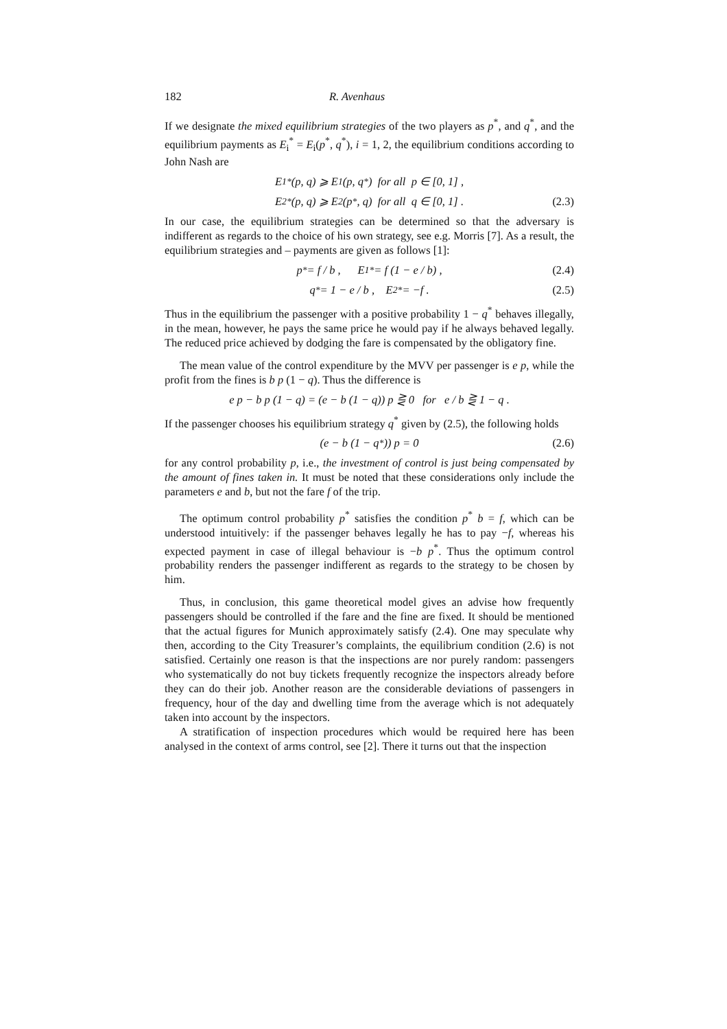182 R. Avenhaus
If we designate the mixed equilibrium strategies of the two players as p<sup>*</sup>, and q<sup>*</sup>, and the equilibrium payments as E<sub>i</sub><sup>*</sup> = E<sub>i</sub>(p<sup>*</sup>, q<sup>*</sup>), i = 1, 2, the equilibrium conditions according to John Nash are
E<sub>1</sub><sup>*</sup>(p, q) ⩾ E<sub>1</sub>(p, q<sup>*</sup>) for all p ∈ [0, 1] ,
E<sub>2</sub><sup>*</sup>(p, q) ⩾ E<sub>2</sub>(p<sup>*</sup>, q) for all q ∈ [0, 1] . (2.3)
In our case, the equilibrium strategies can be determined so that the adversary is indifferent as regards to the choice of his own strategy, see e.g. Morris [7]. As a result, the equilibrium strategies and – payments are given as follows [1]:
p<sup>*</sup> = f / b , E<sub>1</sub><sup>*</sup> = f (1 − e / b) , (2.4)
q<sup>*</sup> = 1 − e / b , E<sub>2</sub><sup>*</sup> = −f . (2.5)
Thus in the equilibrium the passenger with a positive probability 1 − q<sup>*</sup> behaves illegally, in the mean, however, he pays the same price he would pay if he always behaved legally. The reduced price achieved by dodging the fare is compensated by the obligatory fine.
The mean value of the control expenditure by the MVV per passenger is e p, while the profit from the fines is b p (1 − q). Thus the difference is
e p − b p (1 − q) = (e − b (1 − q)) p ⋛ 0 for e / b ⋛ 1 − q .
If the passenger chooses his equilibrium strategy q<sup>*</sup> given by (2.5), the following holds
(e − b (1 − q<sup>*</sup>)) p = 0 (2.6)
for any control probability p, i.e., the investment of control is just being compensated by the amount of fines taken in. It must be noted that these considerations only include the parameters e and b, but not the fare f of the trip.
The optimum control probability p<sup>*</sup> satisfies the condition p<sup>*</sup> b = f, which can be understood intuitively: if the passenger behaves legally he has to pay −f, whereas his expected payment in case of illegal behaviour is −b p<sup>*</sup>. Thus the optimum control probability renders the passenger indifferent as regards to the strategy to be chosen by him.
Thus, in conclusion, this game theoretical model gives an advise how frequently passengers should be controlled if the fare and the fine are fixed. It should be mentioned that the actual figures for Munich approximately satisfy (2.4). One may speculate why then, according to the City Treasurer’s complaints, the equilibrium condition (2.6) is not satisfied. Certainly one reason is that the inspections are nor purely random: passengers who systematically do not buy tickets frequently recognize the inspectors already before they can do their job. Another reason are the considerable deviations of passengers in frequency, hour of the day and dwelling time from the average which is not adequately taken into account by the inspectors.
A stratification of inspection procedures which would be required here has been analysed in the context of arms control, see [2]. There it turns out that the inspection